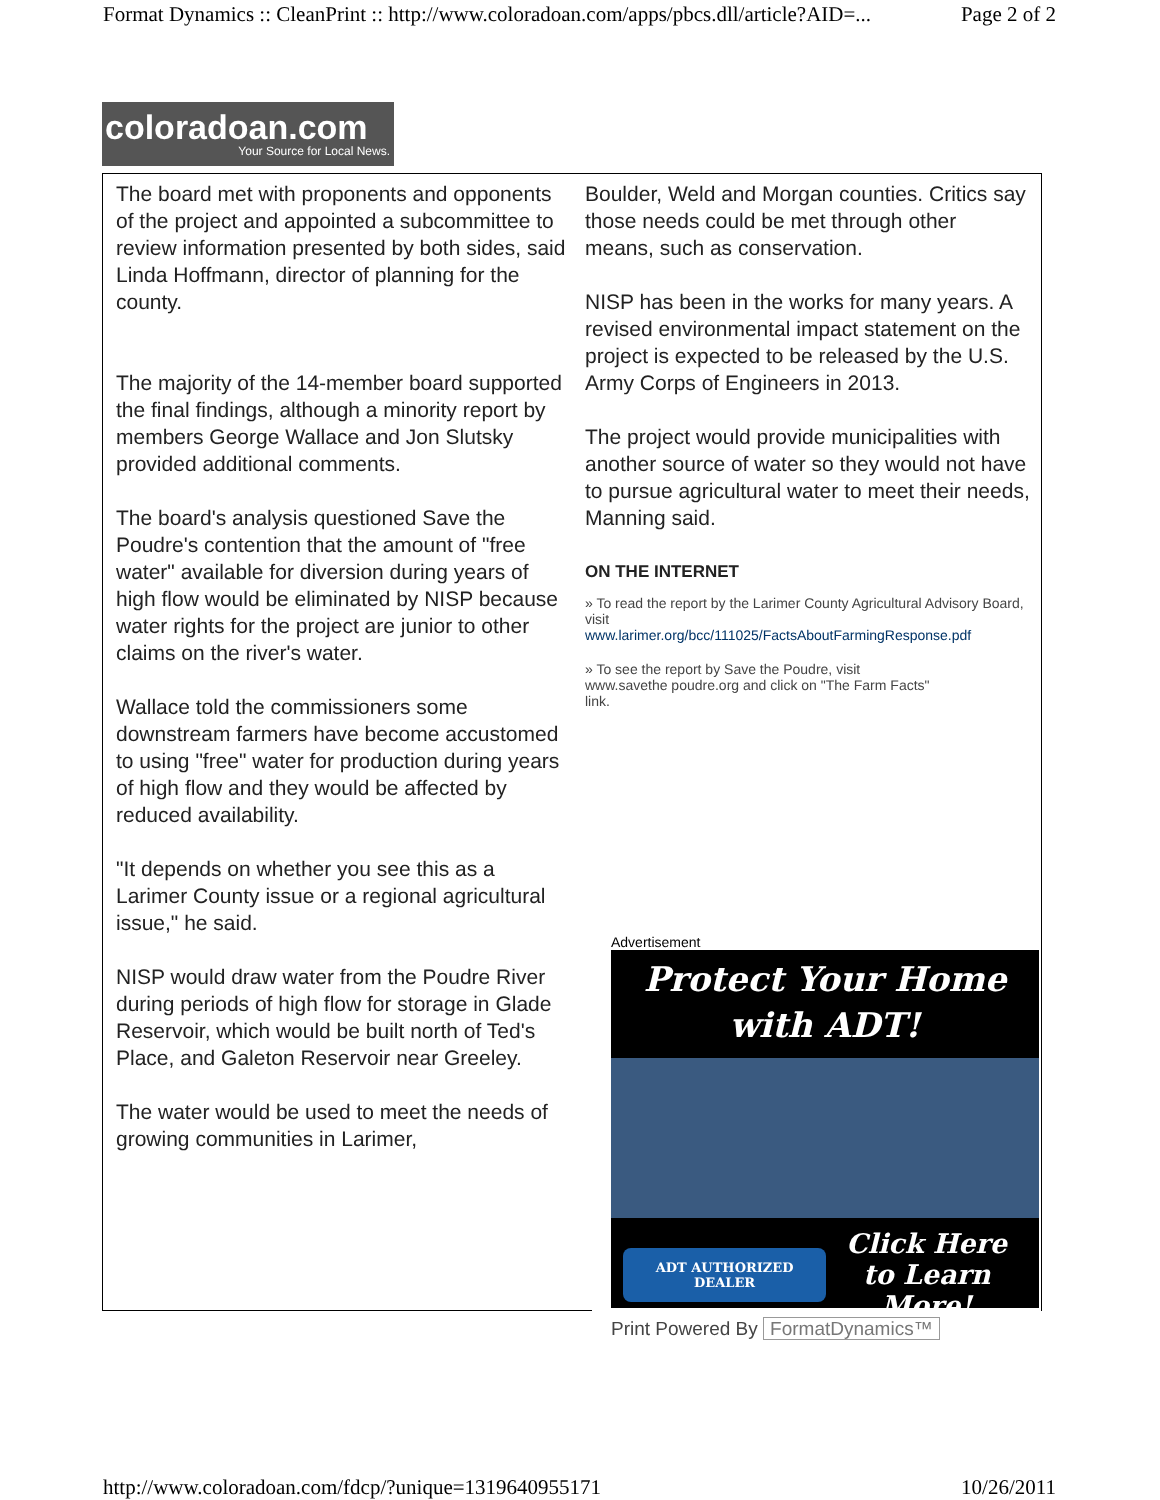Format Dynamics :: CleanPrint :: http://www.coloradoan.com/apps/pbcs.dll/article?AID=... Page 2 of 2
coloradoan.com
Your Source for Local News.
The board met with proponents and opponents of the project and appointed a subcommittee to review information presented by both sides, said Linda Hoffmann, director of planning for the county.
The majority of the 14-member board supported the final findings, although a minority report by members George Wallace and Jon Slutsky provided additional comments.
The board's analysis questioned Save the Poudre's contention that the amount of "free water" available for diversion during years of high flow would be eliminated by NISP because water rights for the project are junior to other claims on the river's water.
Wallace told the commissioners some downstream farmers have become accustomed to using "free" water for production during years of high flow and they would be affected by reduced availability.
"It depends on whether you see this as a Larimer County issue or a regional agricultural issue," he said.
NISP would draw water from the Poudre River during periods of high flow for storage in Glade Reservoir, which would be built north of Ted's Place, and Galeton Reservoir near Greeley.
The water would be used to meet the needs of growing communities in Larimer,
Boulder, Weld and Morgan counties. Critics say those needs could be met through other means, such as conservation.
NISP has been in the works for many years. A revised environmental impact statement on the project is expected to be released by the U.S. Army Corps of Engineers in 2013.
The project would provide municipalities with another source of water so they would not have to pursue agricultural water to meet their needs, Manning said.
ON THE INTERNET
» To read the report by the Larimer County Agricultural Advisory Board, visit
www.larimer.org/bcc/111025/FactsAboutFarmingResponse.pdf
» To see the report by Save the Poudre, visit
www.savethe poudre.org and click on "The Farm Facts"
link.
Advertisement
Protect Your Home
with ADT!
ADT AUTHORIZED DEALER Click Here
to Learn More!
Print Powered By FormatDynamics™
http://www.coloradoan.com/fdcp/?unique=1319640955171 10/26/2011